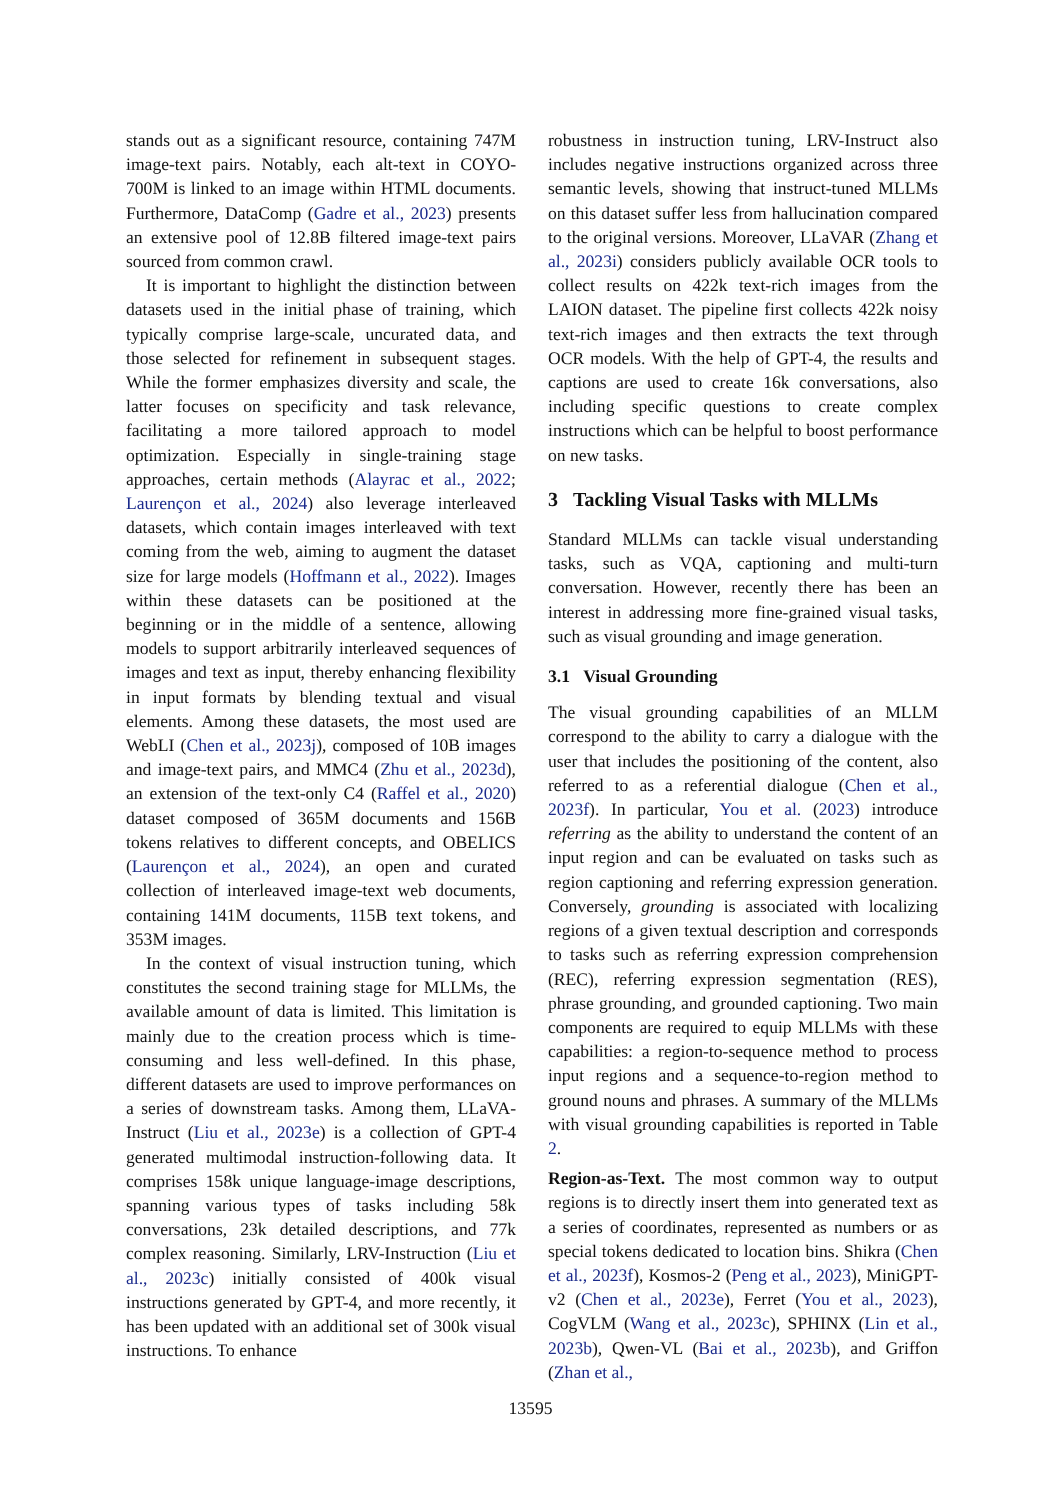stands out as a significant resource, containing 747M image-text pairs. Notably, each alt-text in COYO-700M is linked to an image within HTML documents. Furthermore, DataComp (Gadre et al., 2023) presents an extensive pool of 12.8B filtered image-text pairs sourced from common crawl.
It is important to highlight the distinction between datasets used in the initial phase of training, which typically comprise large-scale, uncurated data, and those selected for refinement in subsequent stages. While the former emphasizes diversity and scale, the latter focuses on specificity and task relevance, facilitating a more tailored approach to model optimization. Especially in single-training stage approaches, certain methods (Alayrac et al., 2022; Laurençon et al., 2024) also leverage interleaved datasets, which contain images interleaved with text coming from the web, aiming to augment the dataset size for large models (Hoffmann et al., 2022). Images within these datasets can be positioned at the beginning or in the middle of a sentence, allowing models to support arbitrarily interleaved sequences of images and text as input, thereby enhancing flexibility in input formats by blending textual and visual elements. Among these datasets, the most used are WebLI (Chen et al., 2023j), composed of 10B images and image-text pairs, and MMC4 (Zhu et al., 2023d), an extension of the text-only C4 (Raffel et al., 2020) dataset composed of 365M documents and 156B tokens relatives to different concepts, and OBELICS (Laurençon et al., 2024), an open and curated collection of interleaved image-text web documents, containing 141M documents, 115B text tokens, and 353M images.
In the context of visual instruction tuning, which constitutes the second training stage for MLLMs, the available amount of data is limited. This limitation is mainly due to the creation process which is time-consuming and less well-defined. In this phase, different datasets are used to improve performances on a series of downstream tasks. Among them, LLaVA-Instruct (Liu et al., 2023e) is a collection of GPT-4 generated multimodal instruction-following data. It comprises 158k unique language-image descriptions, spanning various types of tasks including 58k conversations, 23k detailed descriptions, and 77k complex reasoning. Similarly, LRV-Instruction (Liu et al., 2023c) initially consisted of 400k visual instructions generated by GPT-4, and more recently, it has been updated with an additional set of 300k visual instructions. To enhance
robustness in instruction tuning, LRV-Instruct also includes negative instructions organized across three semantic levels, showing that instruct-tuned MLLMs on this dataset suffer less from hallucination compared to the original versions. Moreover, LLaVAR (Zhang et al., 2023i) considers publicly available OCR tools to collect results on 422k text-rich images from the LAION dataset. The pipeline first collects 422k noisy text-rich images and then extracts the text through OCR models. With the help of GPT-4, the results and captions are used to create 16k conversations, also including specific questions to create complex instructions which can be helpful to boost performance on new tasks.
3 Tackling Visual Tasks with MLLMs
Standard MLLMs can tackle visual understanding tasks, such as VQA, captioning and multi-turn conversation. However, recently there has been an interest in addressing more fine-grained visual tasks, such as visual grounding and image generation.
3.1 Visual Grounding
The visual grounding capabilities of an MLLM correspond to the ability to carry a dialogue with the user that includes the positioning of the content, also referred to as a referential dialogue (Chen et al., 2023f). In particular, You et al. (2023) introduce referring as the ability to understand the content of an input region and can be evaluated on tasks such as region captioning and referring expression generation. Conversely, grounding is associated with localizing regions of a given textual description and corresponds to tasks such as referring expression comprehension (REC), referring expression segmentation (RES), phrase grounding, and grounded captioning. Two main components are required to equip MLLMs with these capabilities: a region-to-sequence method to process input regions and a sequence-to-region method to ground nouns and phrases. A summary of the MLLMs with visual grounding capabilities is reported in Table 2.
Region-as-Text. The most common way to output regions is to directly insert them into generated text as a series of coordinates, represented as numbers or as special tokens dedicated to location bins. Shikra (Chen et al., 2023f), Kosmos-2 (Peng et al., 2023), MiniGPT-v2 (Chen et al., 2023e), Ferret (You et al., 2023), CogVLM (Wang et al., 2023c), SPHINX (Lin et al., 2023b), Qwen-VL (Bai et al., 2023b), and Griffon (Zhan et al.,
13595